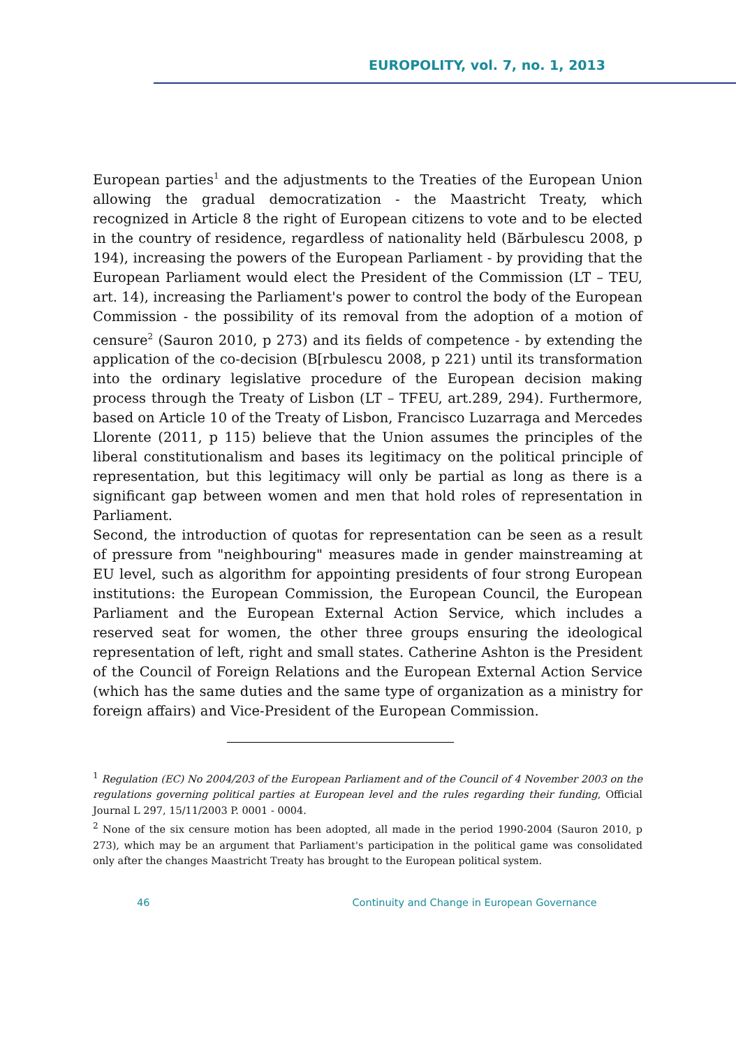EUROPOLITY, vol. 7, no. 1, 2013
European parties<sup>1</sup> and the adjustments to the Treaties of the European Union allowing the gradual democratization - the Maastricht Treaty, which recognized in Article 8 the right of European citizens to vote and to be elected in the country of residence, regardless of nationality held (Bărbulescu 2008, p 194), increasing the powers of the European Parliament - by providing that the European Parliament would elect the President of the Commission (LT – TEU, art. 14), increasing the Parliament's power to control the body of the European Commission - the possibility of its removal from the adoption of a motion of censure<sup>2</sup> (Sauron 2010, p 273) and its fields of competence - by extending the application of the co-decision (B[rbulescu 2008, p 221) until its transformation into the ordinary legislative procedure of the European decision making process through the Treaty of Lisbon (LT – TFEU, art.289, 294). Furthermore, based on Article 10 of the Treaty of Lisbon, Francisco Luzarraga and Mercedes Llorente (2011, p 115) believe that the Union assumes the principles of the liberal constitutionalism and bases its legitimacy on the political principle of representation, but this legitimacy will only be partial as long as there is a significant gap between women and men that hold roles of representation in Parliament.
Second, the introduction of quotas for representation can be seen as a result of pressure from "neighbouring" measures made in gender mainstreaming at EU level, such as algorithm for appointing presidents of four strong European institutions: the European Commission, the European Council, the European Parliament and the European External Action Service, which includes a reserved seat for women, the other three groups ensuring the ideological representation of left, right and small states. Catherine Ashton is the President of the Council of Foreign Relations and the European External Action Service (which has the same duties and the same type of organization as a ministry for foreign affairs) and Vice-President of the European Commission.
<sup>1</sup> Regulation (EC) No 2004/203 of the European Parliament and of the Council of 4 November 2003 on the regulations governing political parties at European level and the rules regarding their funding, Official Journal L 297, 15/11/2003 P. 0001 - 0004.
<sup>2</sup> None of the six censure motion has been adopted, all made in the period 1990-2004 (Sauron 2010, p 273), which may be an argument that Parliament's participation in the political game was consolidated only after the changes Maastricht Treaty has brought to the European political system.
46 Continuity and Change in European Governance